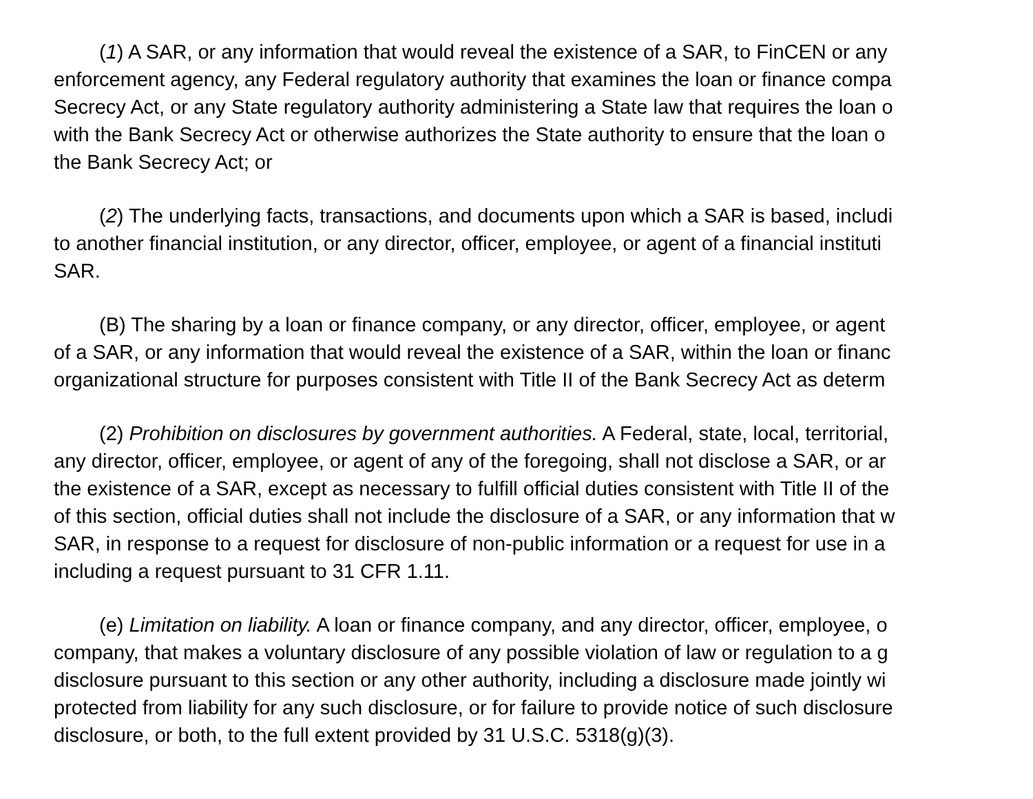(1) A SAR, or any information that would reveal the existence of a SAR, to FinCEN or any
enforcement agency, any Federal regulatory authority that examines the loan or finance compa
Secrecy Act, or any State regulatory authority administering a State law that requires the loan o
with the Bank Secrecy Act or otherwise authorizes the State authority to ensure that the loan o
the Bank Secrecy Act; or
(2) The underlying facts, transactions, and documents upon which a SAR is based, includi
to another financial institution, or any director, officer, employee, or agent of a financial instituti
SAR.
(B) The sharing by a loan or finance company, or any director, officer, employee, or agent
of a SAR, or any information that would reveal the existence of a SAR, within the loan or financ
organizational structure for purposes consistent with Title II of the Bank Secrecy Act as determ
(2) Prohibition on disclosures by government authorities. A Federal, state, local, territorial,
any director, officer, employee, or agent of any of the foregoing, shall not disclose a SAR, or ar
the existence of a SAR, except as necessary to fulfill official duties consistent with Title II of the
of this section, official duties shall not include the disclosure of a SAR, or any information that w
SAR, in response to a request for disclosure of non-public information or a request for use in a
including a request pursuant to 31 CFR 1.11.
(e) Limitation on liability. A loan or finance company, and any director, officer, employee, o
company, that makes a voluntary disclosure of any possible violation of law or regulation to a g
disclosure pursuant to this section or any other authority, including a disclosure made jointly wi
protected from liability for any such disclosure, or for failure to provide notice of such disclosure
disclosure, or both, to the full extent provided by 31 U.S.C. 5318(g)(3).